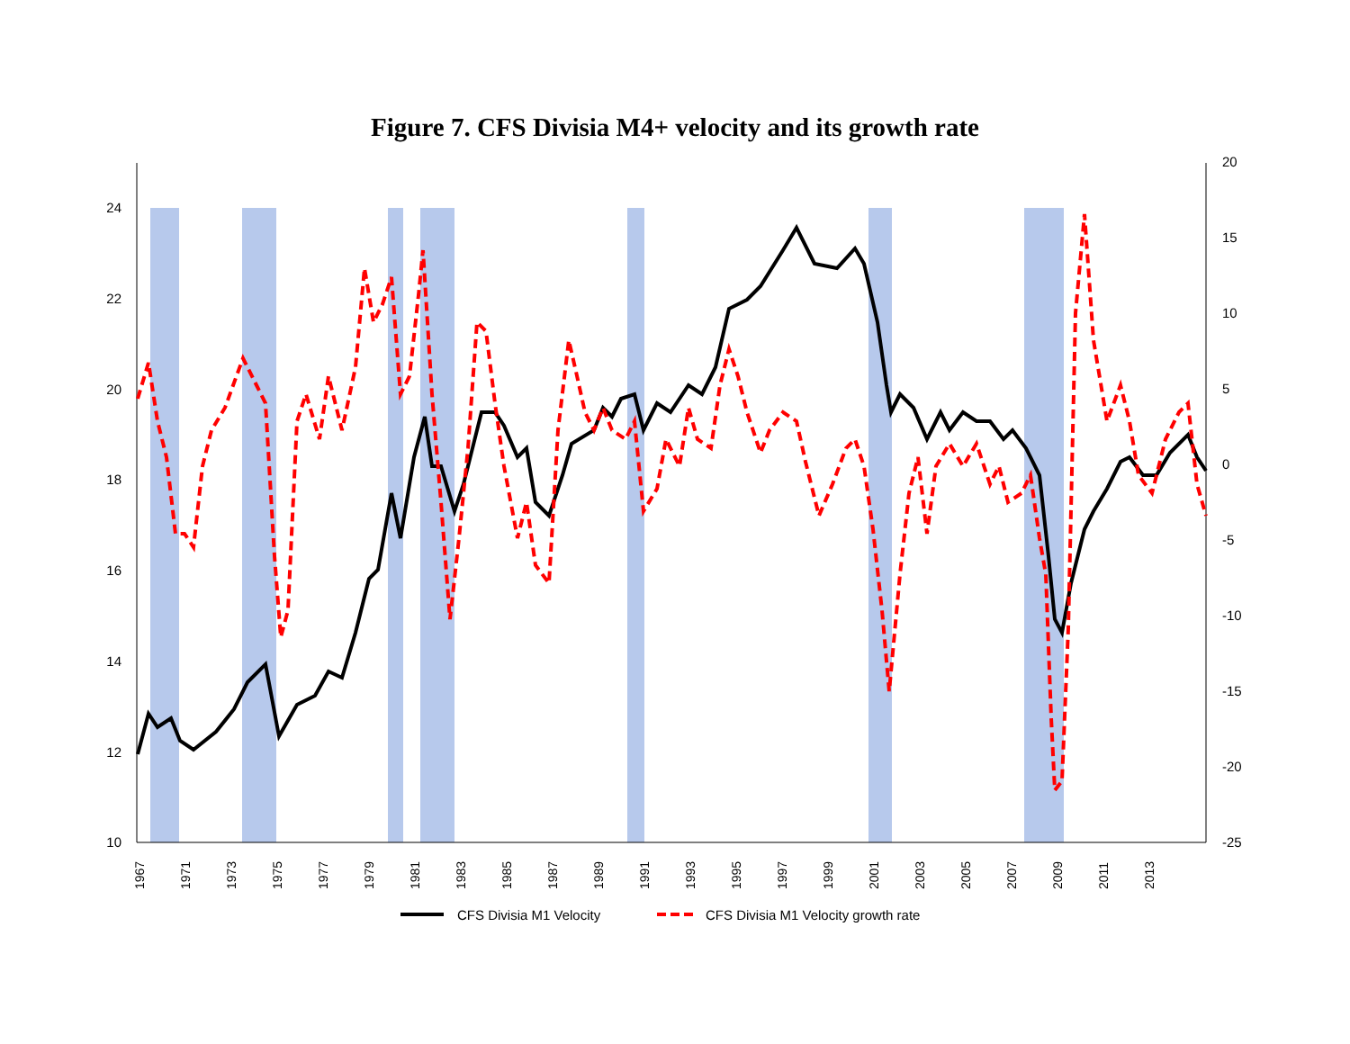Figure 7. CFS Divisia M4+ velocity and its growth rate
10
12
14
16
18
20
22
24
20
15
10
5
0
-5
-10
-15
-20
-25
1967
1971
1973
1975
1977
1979
1981
1983
1985
1987
1989
1991
1993
1995
1997
1999
2001
2003
2005
2007
2009
2011
2013
CFS Divisia M1 Velocity
CFS Divisia M1 Velocity growth rate